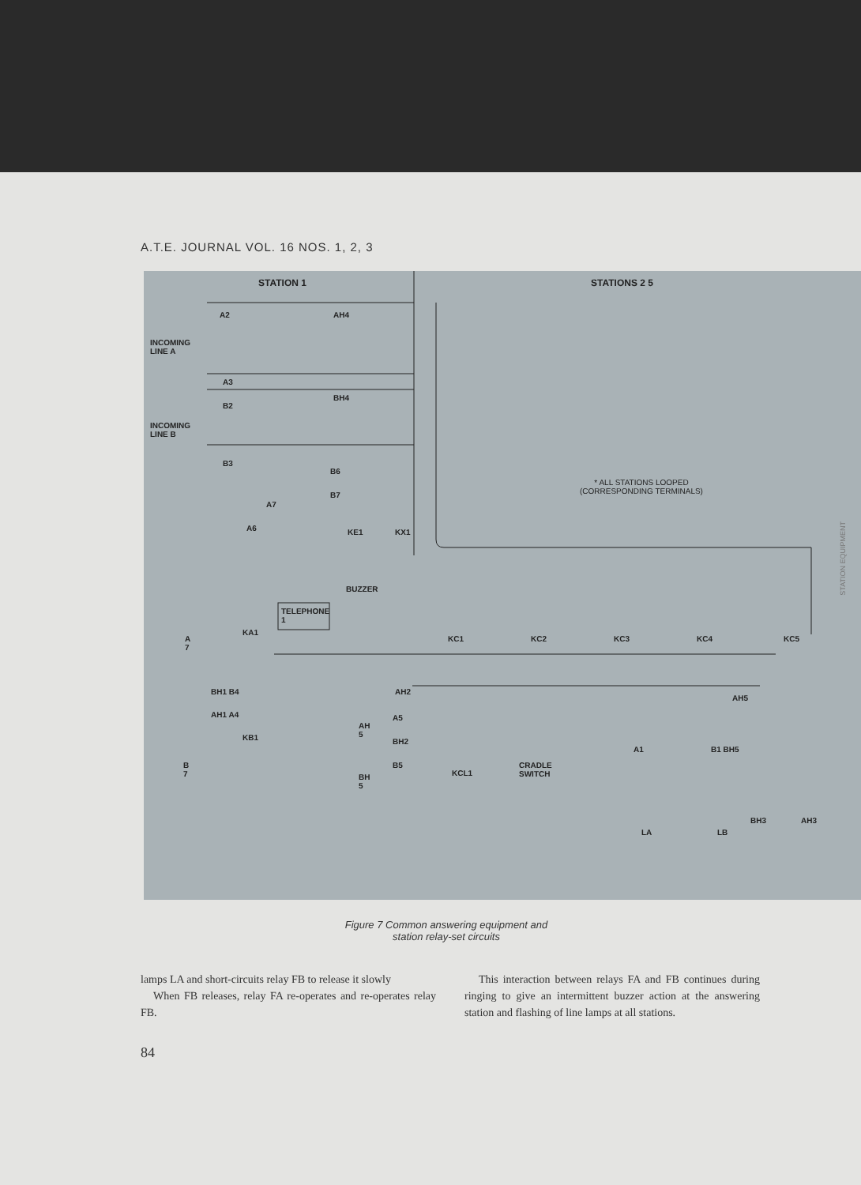A.T.E. JOURNAL VOL. 16 NOS. 1, 2, 3
STATION 1 STATIONS 2 5
A2 AH4
INCOMING
LINE A
A3
B2
BH4
INCOMING
LINE B
B3
B6
B7
A7
A6 KE1 KX1
* ALL STATIONS LOOPED
(CORRESPONDING TERMINALS)
BUZZER
TELEPHONE
1
KA1
A
7
KC1 KC2 KC3 KC4 KC5
BH1 B4
AH1 A4
KB1
AH2
AH5
AH
5
A5
BH2
B5 B
7
A1 B1 BH5
CRADLE
SWITCH KCL1 BH
5
BH3 AH3
LA LB
Figure 7 Common answering equipment and
station relay-set circuits
lamps LA and short-circuits relay FB to release it slowly
When FB releases, relay FA re-operates and re-operates relay FB.
This interaction between relays FA and FB continues during ringing to give an intermittent buzzer action at the answering station and flashing of line lamps at all stations.
84
STATION EQUIPMENT